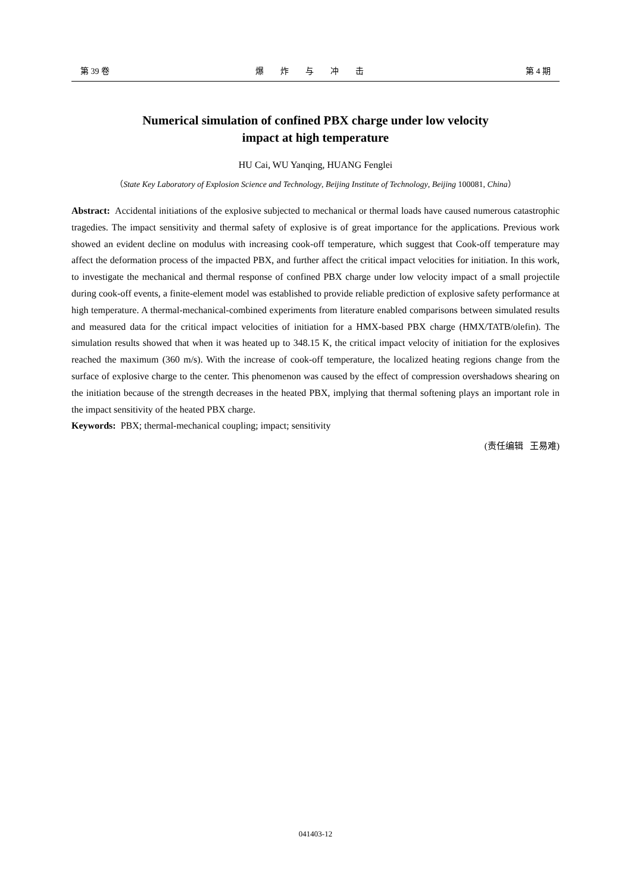第 39 卷 爆炸与冲击 第 4 期
Numerical simulation of confined PBX charge under low velocity
impact at high temperature
HU Cai, WU Yanqing, HUANG Fenglei
（State Key Laboratory of Explosion Science and Technology, Beijing Institute of Technology, Beijing 100081, China）
Abstract: Accidental initiations of the explosive subjected to mechanical or thermal loads have caused numerous catastrophic tragedies. The impact sensitivity and thermal safety of explosive is of great importance for the applications. Previous work showed an evident decline on modulus with increasing cook-off temperature, which suggest that Cook-off temperature may affect the deformation process of the impacted PBX, and further affect the critical impact velocities for initiation. In this work, to investigate the mechanical and thermal response of confined PBX charge under low velocity impact of a small projectile during cook-off events, a finite-element model was established to provide reliable prediction of explosive safety performance at high temperature. A thermal-mechanical-combined experiments from literature enabled comparisons between simulated results and measured data for the critical impact velocities of initiation for a HMX-based PBX charge (HMX/TATB/olefin). The simulation results showed that when it was heated up to 348.15 K, the critical impact velocity of initiation for the explosives reached the maximum (360 m/s). With the increase of cook-off temperature, the localized heating regions change from the surface of explosive charge to the center. This phenomenon was caused by the effect of compression overshadows shearing on the initiation because of the strength decreases in the heated PBX, implying that thermal softening plays an important role in the impact sensitivity of the heated PBX charge.
Keywords: PBX; thermal-mechanical coupling; impact; sensitivity
(责任编辑 王易难)
041403-12